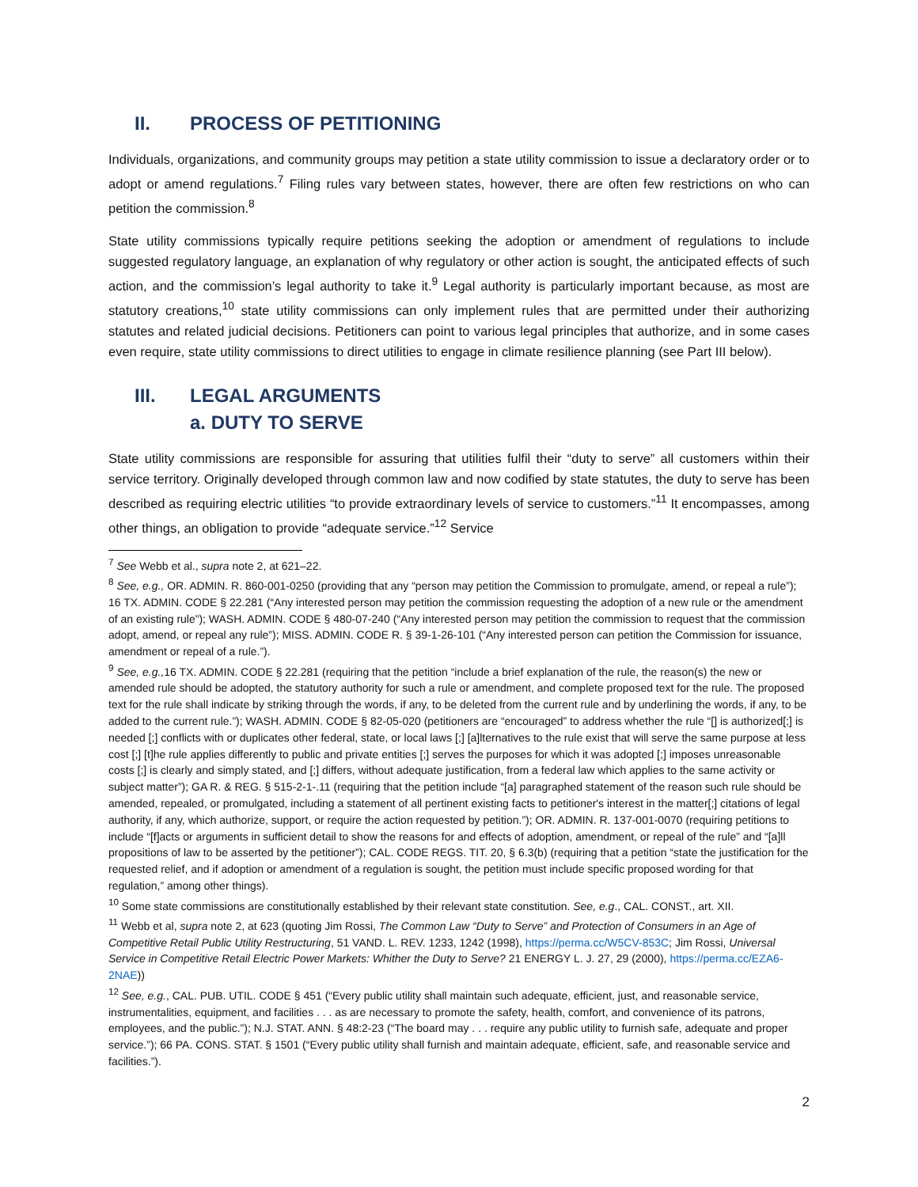II. PROCESS OF PETITIONING
Individuals, organizations, and community groups may petition a state utility commission to issue a declaratory order or to adopt or amend regulations.<sup>7</sup> Filing rules vary between states, however, there are often few restrictions on who can petition the commission.<sup>8</sup>
State utility commissions typically require petitions seeking the adoption or amendment of regulations to include suggested regulatory language, an explanation of why regulatory or other action is sought, the anticipated effects of such action, and the commission’s legal authority to take it.<sup>9</sup> Legal authority is particularly important because, as most are statutory creations,<sup>10</sup> state utility commissions can only implement rules that are permitted under their authorizing statutes and related judicial decisions. Petitioners can point to various legal principles that authorize, and in some cases even require, state utility commissions to direct utilities to engage in climate resilience planning (see Part III below).
III. LEGAL ARGUMENTS
a. DUTY TO SERVE
State utility commissions are responsible for assuring that utilities fulfil their “duty to serve” all customers within their service territory. Originally developed through common law and now codified by state statutes, the duty to serve has been described as requiring electric utilities “to provide extraordinary levels of service to customers.”<sup>11</sup> It encompasses, among other things, an obligation to provide “adequate service.”<sup>12</sup> Service
<sup>7</sup> See Webb et al., supra note 2, at 621–22.
<sup>8</sup> See, e.g., OR. ADMIN. R. 860-001-0250 (providing that any “person may petition the Commission to promulgate, amend, or repeal a rule”); 16 TX. ADMIN. CODE § 22.281 (“Any interested person may petition the commission requesting the adoption of a new rule or the amendment of an existing rule”); WASH. ADMIN. CODE § 480-07-240 (“Any interested person may petition the commission to request that the commission adopt, amend, or repeal any rule”); MISS. ADMIN. CODE R. § 39-1-26-101 (“Any interested person can petition the Commission for issuance, amendment or repeal of a rule.”).
<sup>9</sup> See, e.g., 16 TX. ADMIN. CODE § 22.281 (requiring that the petition “include a brief explanation of the rule, the reason(s) the new or amended rule should be adopted, the statutory authority for such a rule or amendment, and complete proposed text for the rule. The proposed text for the rule shall indicate by striking through the words, if any, to be deleted from the current rule and by underlining the words, if any, to be added to the current rule.”); WASH. ADMIN. CODE § 82-05-020 (petitioners are “encouraged” to address whether the rule “[] is authorized[;] is needed [;] conflicts with or duplicates other federal, state, or local laws [;] [a]lternatives to the rule exist that will serve the same purpose at less cost [;] [t]he rule applies differently to public and private entities [;] serves the purposes for which it was adopted [;] imposes unreasonable costs [;] is clearly and simply stated, and [;] differs, without adequate justification, from a federal law which applies to the same activity or subject matter”); GA R. & REG. § 515-2-1-.11 (requiring that the petition include “[a] paragraphed statement of the reason such rule should be amended, repealed, or promulgated, including a statement of all pertinent existing facts to petitioner's interest in the matter[;] citations of legal authority, if any, which authorize, support, or require the action requested by petition.”); OR. ADMIN. R. 137-001-0070 (requiring petitions to include “[f]acts or arguments in sufficient detail to show the reasons for and effects of adoption, amendment, or repeal of the rule” and “[a]ll propositions of law to be asserted by the petitioner”); CAL. CODE REGS. TIT. 20, § 6.3(b) (requiring that a petition “state the justification for the requested relief, and if adoption or amendment of a regulation is sought, the petition must include specific proposed wording for that regulation,” among other things).
<sup>10</sup> Some state commissions are constitutionally established by their relevant state constitution. See, e.g., CAL. CONST., art. XII.
<sup>11</sup> Webb et al, supra note 2, at 623 (quoting Jim Rossi, The Common Law “Duty to Serve” and Protection of Consumers in an Age of Competitive Retail Public Utility Restructuring, 51 VAND. L. REV. 1233, 1242 (1998), https://perma.cc/W5CV-853C; Jim Rossi, Universal Service in Competitive Retail Electric Power Markets: Whither the Duty to Serve? 21 ENERGY L. J. 27, 29 (2000), https://perma.cc/EZA6-2NAE))
<sup>12</sup> See, e.g., CAL. PUB. UTIL. CODE § 451 (“Every public utility shall maintain such adequate, efficient, just, and reasonable service, instrumentalities, equipment, and facilities . . . as are necessary to promote the safety, health, comfort, and convenience of its patrons, employees, and the public.”); N.J. STAT. ANN. § 48:2-23 (“The board may . . . require any public utility to furnish safe, adequate and proper service.”); 66 PA. CONS. STAT. § 1501 (“Every public utility shall furnish and maintain adequate, efficient, safe, and reasonable service and facilities.”).
2